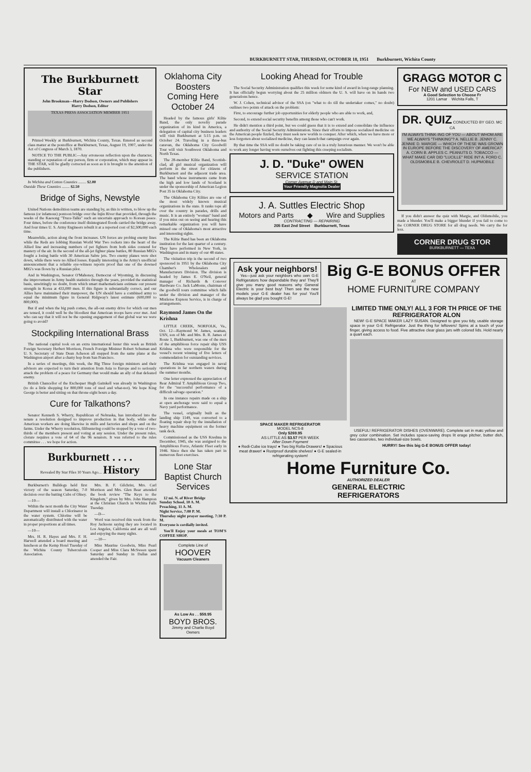BURKBURNETT STAR, THURSDAY, OCTOBER 18, 1951 Burkburnett, Wichita County
The Burkburnett Star
John Brookman—Harry Dodson, Owners and Publishers
Harry Dodson, Editor
TEXAS PRESS ASSOCIATION MEMBER 1951
Printed Weekly at Burkburnett, Wichita County, Texas. Entered as second class matter at the postoffice at Burkburnett, Texas, August 19, 1907, under the Act of Congress of March 3, 1870.
NOTICE TO THE PUBLIC—Any erroneous reflection upon the character, standing or reputation of any person, firm or corporation, which may appear in THE STAR, will be gladly corrected as soon as it is brought to the attention of the publishers.
In Wichita and Cotton Counties ........ $2.00
Outside These Counties ........ $2.50
Bridge of Sighs, Newstyle
United Nations demolition teams are standing by, as this is written, to blow up the famous (or infamous) pontoon bridge over the Injin River that provided, through the weeks of the Kaesong "Truce-Talks" such an uncertain approach to Korean peace. Four times, before the conference itself disintegrated floods carried the bridge away. And four times U. S. Army Engineers rebuilt it at a reported cost of $2,500,000 each time.
Meanwhile, action along the front increases. UN forces are probing enemy lines while the Reds are lobbing Russian World War Two rockets into the heart of the Allied line and increasing numbers of pet fighters from both sides contend for mastery of the air. In the second of the all-jet fighter plane battles, 80 Russian MIG's fought a losing battle with 30 American Sabre jets. Two enemy planes were shot down, while there were no Allied losses. Equally interesting is the Army's unofficial announcement that a reliable eye-witness reports proof that one of the downed MIG's was flown by a Russian pilot.
And in Washington, Senator O'Mahoney, Democrat of Wyoming, in discussing the improvement in Army health statistics through the years, provided the statistical basis, unwittingly no doubt, from which smart mathematicians estimate our present strength in Korea at 433,000 men. If this figure is substantially correct, and our Allies have maintained their manpower, the UN should have a combined army to equal the minimum figure in General Ridgway's latest estimate (600,000 to 800,000).
But if and when the big push comes, the all-out enemy drive for which our men are tensed, it could well be the bloodiest that American troops have ever met. And who can say that it will not be the opening engagement of that global war we were going to avoid?
Stockpiling International Brass
The national capital took on an extra international luster this week as British Foreign Secretary Herbert Morrison, French Foreign Minister Robert Schuman and U. S. Secretary of State Dean Acheson all stepped from the same plane at the Washington airport after a chatty hop from San Francisco.
In a series of meetings, this week, the Big Three foreign ministers and their advisors are expected to turn their attention from Asia to Europe and to seriously attack the problem of a peace for Germany that would make an ally of that defeated enemy.
British Chancellor of the Exchequer Hugh Gaitskell was already in Washington (to do a little shopping for 800,000 tons of steel and what-not). We hope King George is better and sitting on that throne eight hours a day.
Cure for Talkathons?
Senator Kenneth S. Wherry, Republican of Nebraska, has introduced into the senate a resolution designed to improve production in that body, while other American workers are doing likewise in mills and factories and shops and on the farms. Under the Wherry resolution, filibustering could be stopped by a vote of two-thirds of the members present and voting at any session. Under the present rules, cloture requires a vote of 64 of the 96 senators. It was referred to the rules committee . . . we hope for action.
Burkburnett . . . .
Revealed By Star Files 10 Years Ago.... History
Burkburnett's Bulldogs held first victory of the season Saturday, 7-0 decision over the batting Cubs of Olney.
—10—
Within the next month the City Water Department will install a Chlorinator in the water system. Chlorine will be automatically distributed with the water in proper proportions at all times.
—10—
Mrs. H. R. Hayes and Mrs. F. H. Harwell attended a board meeting and luncheon at the Kemp Hotel Tuesday of the Wichita County Tuberculosis Association.
Mrs. B. F. Gilchrist, Mrs. Carl Morrison and Mrs. Glen Bear attended the book review "The Keys to the Kingdom," given by Mrs. John Hampton at the Christian Church in Wichita Falls Tuesday.
—D—
Word was received this week from the Roy Jacksons saying they are located in Los Angeles, California and are all well and enjoying the many sights.
—10—
Miss Maurine Goodwin, Miss Pearl Cooper and Miss Clara McSween spent Saturday and Sunday in Dallas and attended the Fair.
Oklahoma City Boosters Coming Here October 24
Headed by the famous girls' Kiltie Band, the only novelty parade organization of its kind in America, a delegation of capital city business leaders will visit Burkburnett at 5:15 p.m. on October 24. Traveling in a three-bus caravan, the Oklahoma City Goodwill Tour will visit Southwest Oklahoma and North Texas.
The 28-member Kiltie Band, Scottish-clad, all girl musical organization will perform in the street for citizens of Burkburnett and the adjacent trade area. The band whose instruments came from the high and low lands of Scotland is under the sponsorship of American Legion Post 35 in Oklahoma City.
The Oklahoma City Kilties are one of the most widely known musical organizations in the state. It ranks tops all over the country in parades, drills and music. It is an entirely "woman" band and if you miss out on seeing and hearing this remarkable organization you will have missed one of Oklahoma's most attractive and interesting sights.
The Kiltie Band has been an Oklahoma institution for the last quarter of a century. They have performed in New York, in Washington and in many of our 48 states.
The visitation trip is the second of two sponsored in 1951 by the Oklahoma City Chamber's Wholesalers and Manufacturers Division. The division is headed by James E. O'Neil, general manager of Richards & Conover Hardware Co. Jack LaMonte, chairman of the goodwill tours committee which falls under the division and manager of the Mistletoe Express Service, is in charge of arrangements.
Raymond James On the Krishna
LITTLE CREEK, NORFOLK, Va., Oct. 12—Raymond W. James, seaman, USN, son of Mr. and Mrs. R. R. James of Route 1, Burkburnett, was one of the men of the amphibious force repair ship USS Krishna who were responsible for the vessel's recent winning of five letters of commendation for outstanding services.
The Krishna was engaged in naval operations in far northern waters during the summer months.
One letter expressed the appreciation of Rear Admiral T. Amphibious Group Two, for the "successful performance of a difficult salvage operation."
In one instance repairs made on a ship at open anchorage were said to equal a Navy yard performance.
The vessel, originally built as the landing ship 1149, was converted to a floating repair shop by the installation of heavy machine equipment on the former tank deck.
Commissioned as the USS Kreshna in December, 1945, she was assigned to the Amphibious Force, Atlantic Fleet early in 1946. Since then she has taken part in numerous fleet exercises.
Lone Star Baptist Church Services
12 mi. N. of River Bridge
Sunday School, 10 A. M.
Preaching, 11 A. M.
Night Service, 7:00 P. M.
Thursday night prayer meeting, 7:30 P. M.
Everyone is cordially invited.
You'll Enjoy your meals at TOM'S COFFEE SHOP.
Complete Line of
HOOVER
Vacuum Cleaners
As Low As . . $59.95
BOYD BROS.
Jimmy and Charlie Boyd
Owners
Looking Ahead for Trouble
The Social Security Administration qualifies this week for some kind of award in long-range planning. It has officially begun worrying about the 25 million oldsters the U. S. will have on its hands two generations hence.
W. J. Cohen, technical advisor of the SSA (on "what to do till the undertaker comes," no doubt) outlines two points of attack on the problem:
First, to encourage further job opportunities for elderly people who are able to work, and,
Second, to extend social security benefits among those who can't work.
He didn't mention a third point, but we could guess that it is to extend and consolidate the influence and authority of the Social Security Administration. Since their efforts to impose socialized medicine on the American people fizzled, they must seek new worlds to conquer. After which, when we have more or less forgotten about socialized medicine, they can launch that campaign over again.
By that time the SSA will no doubt be taking care of us in a truly luxurious manner. We won't be able to work any longer having worn ourselves out fighting this creeping socialism.
J. D. "Duke" OWEN
SERVICE STATION
Corner Avenue D and Main St.
Your Friendly Magnolia Dealer
J. A. Suttles Electric Shop
Motors and Parts ◆ Wire and Supplies
CONTRACTING — REPAIRING
205 East 2nd Street Burkburnett, Texas
GRAGG MOTOR C
For NEW and USED CARS
A Good Selection to Choose Fr
1201 Lamar Wichita Falls, T
DR. QUIZ CONDUCTED BY GEO. MC CA
I'M ALWAYS THINK-ING OF YOU — ABOUT WHOM ARE WE ALWAYS "THINKING"? A. NELLIE B. JENNY C. JENNIE D. MARGIE — WHICH OF THESE WAS GROWN IN EUROPE BEFORE THE DISCOVERY OF AMERICA? A. CORN B. APPLES C. PEANUTS D. TOBACCO — WHAT MAKE CAR DID "LUCILLE" RIDE IN? A. FORD C. OLDSMOBILE B. CHEVROLET D. HUPMOBILE
If you didn't answer the quiz with Margie, and Oldsmobile, you made a blunder. You'll make a bigger blunder if you fail to come to the CORNER DRUG STORE for all drug needs. We carry the for less.
CORNER DRUG STOR
BURKBURNETT — TEXA
Ask your neighbors!
Yes—just ask your neighbors who own G-E Refrigerators how dependable they are! They'll give you many good reasons why General Electric is your best buy! Then see the new models your G-E dealer has for you! You'll always be glad you bought G-E!
Big G-E BONUS OFFER
AT
HOME FURNITURE COMPANY
SPACE MAKER REFRIGERATOR
MODEL NCS-8
Only $269.95
AS LITTLE AS $3.57 PER WEEK
After Down Payment
● Redi-Cube ice trays! ● Two big Rolla-Drawers! ● Spacious meat drawer! ● Rustproof durable shelves! ● G-E sealed-in refrigerating system!
LIMITED TIME ONLY! ALL 3 FOR TH PRICE OF THE REFRIGERATOR ALON
NEW! G-E SPACE MAKER LAZY SUSAN. Designed to give you tidy, usable storage space in your G-E Refrigerator. Just the thing for leftovers! Spins at a touch of your finger, giving access to food. Five attractive clear glass jars with colored lids. Hold nearly a quart each.
USEFUL! REFRIGERATOR DISHES (OVENWARE). Complete set in matc yellow and grey color combination. Set includes space-saving drops lit erage pitcher, butter dish, two casseroles, two individual-size bowls.
HURRY! See this big G-E BONUS OFFER today!
Home Furniture Co.
AUTHORIZED DEALER
GENERAL ELECTRIC
REFRIGERATORS